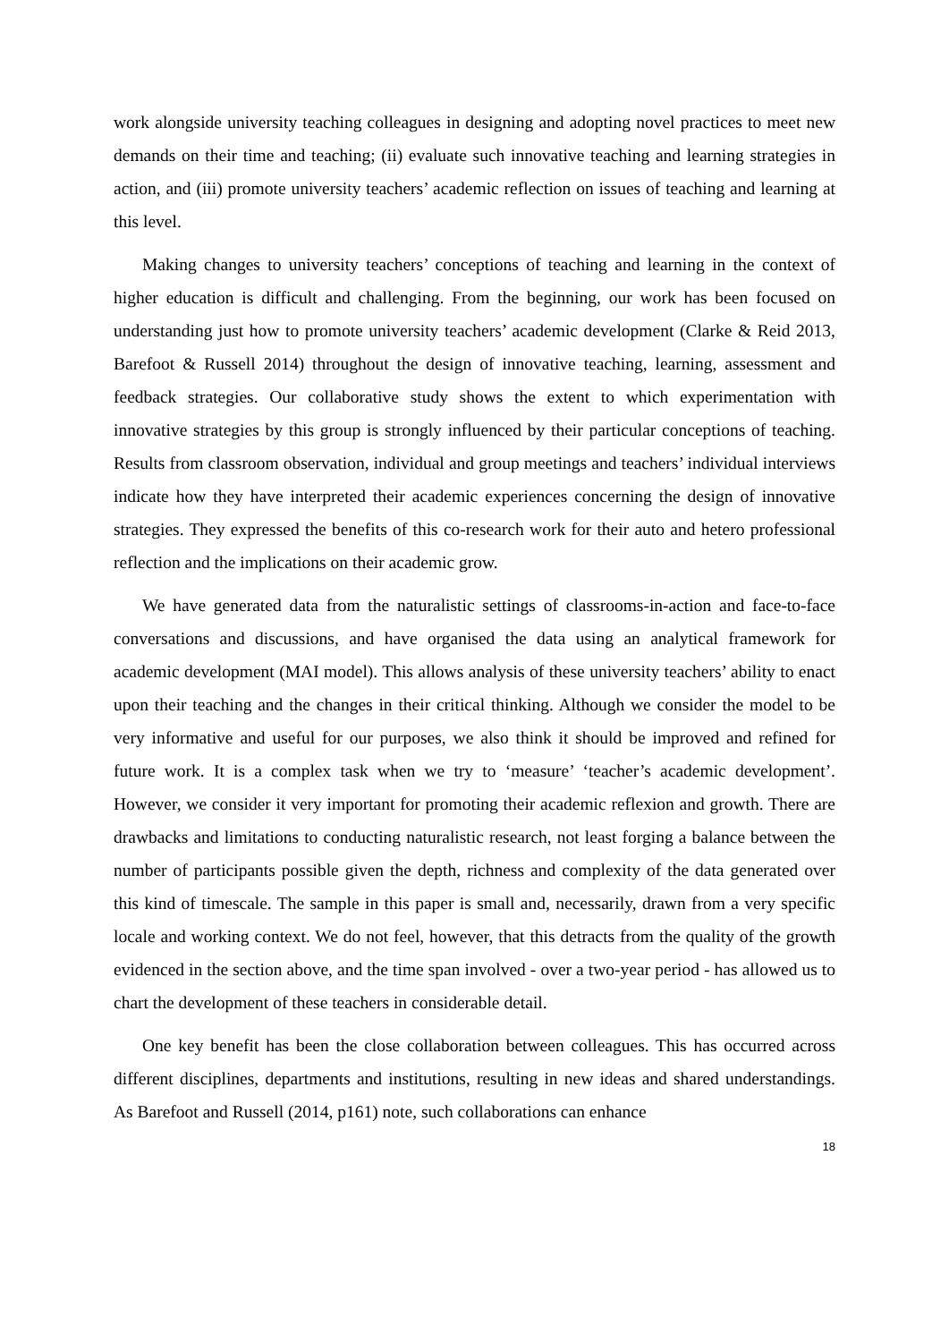work alongside university teaching colleagues in designing and adopting novel practices to meet new demands on their time and teaching; (ii) evaluate such innovative teaching and learning strategies in action, and (iii) promote university teachers’ academic reflection on issues of teaching and learning at this level.
Making changes to university teachers’ conceptions of teaching and learning in the context of higher education is difficult and challenging. From the beginning, our work has been focused on understanding just how to promote university teachers’ academic development (Clarke & Reid 2013, Barefoot & Russell 2014) throughout the design of innovative teaching, learning, assessment and feedback strategies. Our collaborative study shows the extent to which experimentation with innovative strategies by this group is strongly influenced by their particular conceptions of teaching. Results from classroom observation, individual and group meetings and teachers’ individual interviews indicate how they have interpreted their academic experiences concerning the design of innovative strategies. They expressed the benefits of this co-research work for their auto and hetero professional reflection and the implications on their academic grow.
We have generated data from the naturalistic settings of classrooms-in-action and face-to-face conversations and discussions, and have organised the data using an analytical framework for academic development (MAI model). This allows analysis of these university teachers’ ability to enact upon their teaching and the changes in their critical thinking. Although we consider the model to be very informative and useful for our purposes, we also think it should be improved and refined for future work. It is a complex task when we try to ‘measure’ ‘teacher’s academic development’. However, we consider it very important for promoting their academic reflexion and growth. There are drawbacks and limitations to conducting naturalistic research, not least forging a balance between the number of participants possible given the depth, richness and complexity of the data generated over this kind of timescale. The sample in this paper is small and, necessarily, drawn from a very specific locale and working context. We do not feel, however, that this detracts from the quality of the growth evidenced in the section above, and the time span involved - over a two-year period - has allowed us to chart the development of these teachers in considerable detail.
One key benefit has been the close collaboration between colleagues. This has occurred across different disciplines, departments and institutions, resulting in new ideas and shared understandings. As Barefoot and Russell (2014, p161) note, such collaborations can enhance
18